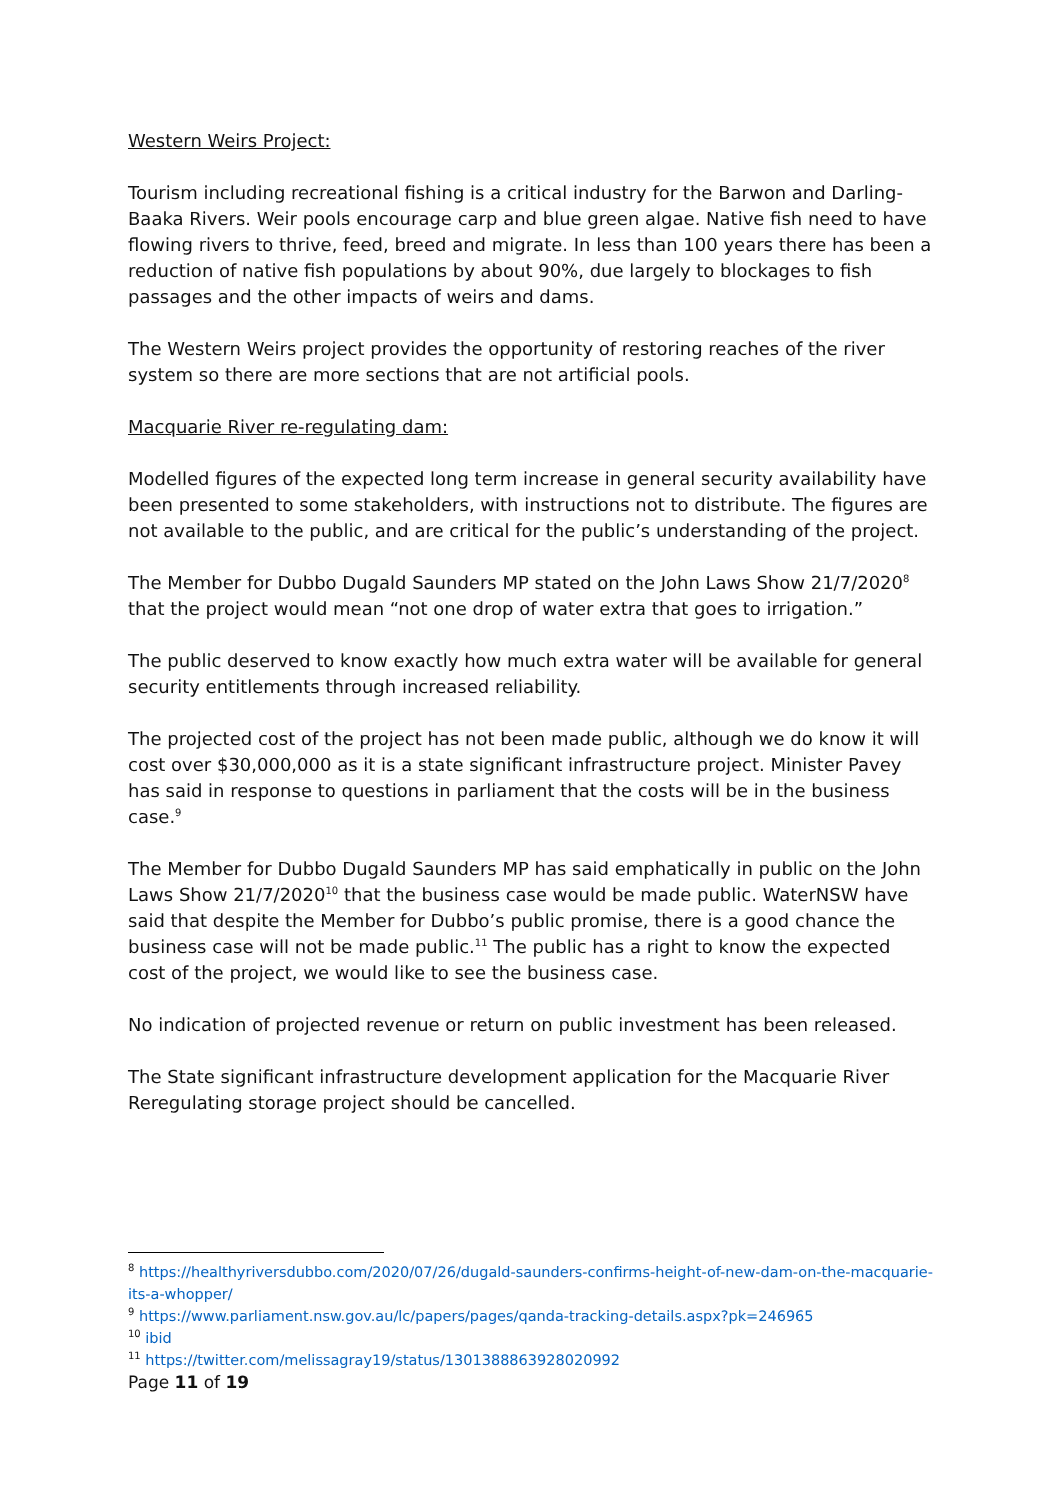Western Weirs Project:
Tourism including recreational fishing is a critical industry for the Barwon and Darling-Baaka Rivers. Weir pools encourage carp and blue green algae. Native fish need to have flowing rivers to thrive, feed, breed and migrate. In less than 100 years there has been a reduction of native fish populations by about 90%, due largely to blockages to fish passages and the other impacts of weirs and dams.
The Western Weirs project provides the opportunity of restoring reaches of the river system so there are more sections that are not artificial pools.
Macquarie River re-regulating dam:
Modelled figures of the expected long term increase in general security availability have been presented to some stakeholders, with instructions not to distribute. The figures are not available to the public, and are critical for the public’s understanding of the project.
The Member for Dubbo Dugald Saunders MP stated on the John Laws Show 21/7/2020<sup>8</sup> that the project would mean “not one drop of water extra that goes to irrigation.”
The public deserved to know exactly how much extra water will be available for general security entitlements through increased reliability.
The projected cost of the project has not been made public, although we do know it will cost over $30,000,000 as it is a state significant infrastructure project. Minister Pavey has said in response to questions in parliament that the costs will be in the business case.<sup>9</sup>
The Member for Dubbo Dugald Saunders MP has said emphatically in public on the John Laws Show 21/7/2020<sup>10</sup> that the business case would be made public. WaterNSW have said that despite the Member for Dubbo’s public promise, there is a good chance the business case will not be made public.<sup>11</sup> The public has a right to know the expected cost of the project, we would like to see the business case.
No indication of projected revenue or return on public investment has been released.
The State significant infrastructure development application for the Macquarie River Reregulating storage project should be cancelled.
<sup>8</sup> https://healthyriversdubbo.com/2020/07/26/dugald-saunders-confirms-height-of-new-dam-on-the-macquarie-its-a-whopper/
<sup>9</sup> https://www.parliament.nsw.gov.au/lc/papers/pages/qanda-tracking-details.aspx?pk=246965
<sup>10</sup> ibid
<sup>11</sup> https://twitter.com/melissagray19/status/1301388863928020992
Page 11 of 19